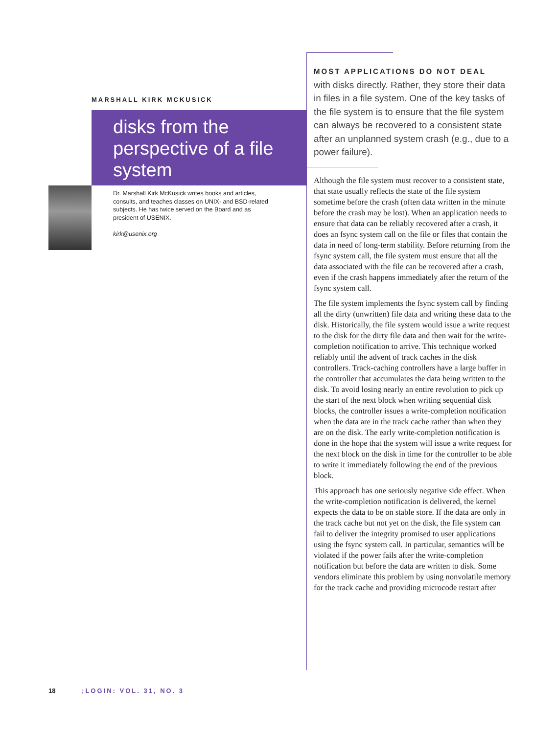MARSHALL KIRK MCKUSICK
disks from the perspective of a file system
Dr. Marshall Kirk McKusick writes books and articles, consults, and teaches classes on UNIX- and BSD-related subjects. He has twice served on the Board and as president of USENIX.
kirk@usenix.org
MOST APPLICATIONS DO NOT DEAL
with disks directly. Rather, they store their data in files in a file system. One of the key tasks of the file system is to ensure that the file system can always be recovered to a consistent state after an unplanned system crash (e.g., due to a power failure).
Although the file system must recover to a consistent state, that state usually reflects the state of the file system sometime before the crash (often data written in the minute before the crash may be lost). When an application needs to ensure that data can be reliably recovered after a crash, it does an fsync system call on the file or files that contain the data in need of long-term stability. Before returning from the fsync system call, the file system must ensure that all the data associated with the file can be recovered after a crash, even if the crash happens immediately after the return of the fsync system call.
The file system implements the fsync system call by finding all the dirty (unwritten) file data and writing these data to the disk. Historically, the file system would issue a write request to the disk for the dirty file data and then wait for the write-completion notification to arrive. This technique worked reliably until the advent of track caches in the disk controllers. Track-caching controllers have a large buffer in the controller that accumulates the data being written to the disk. To avoid losing nearly an entire revolution to pick up the start of the next block when writing sequential disk blocks, the controller issues a write-completion notification when the data are in the track cache rather than when they are on the disk. The early write-completion notification is done in the hope that the system will issue a write request for the next block on the disk in time for the controller to be able to write it immediately following the end of the previous block.
This approach has one seriously negative side effect. When the write-completion notification is delivered, the kernel expects the data to be on stable store. If the data are only in the track cache but not yet on the disk, the file system can fail to deliver the integrity promised to user applications using the fsync system call. In particular, semantics will be violated if the power fails after the write-completion notification but before the data are written to disk. Some vendors eliminate this problem by using nonvolatile memory for the track cache and providing microcode restart after
18 ;LOGIN: VOL. 31, NO. 3